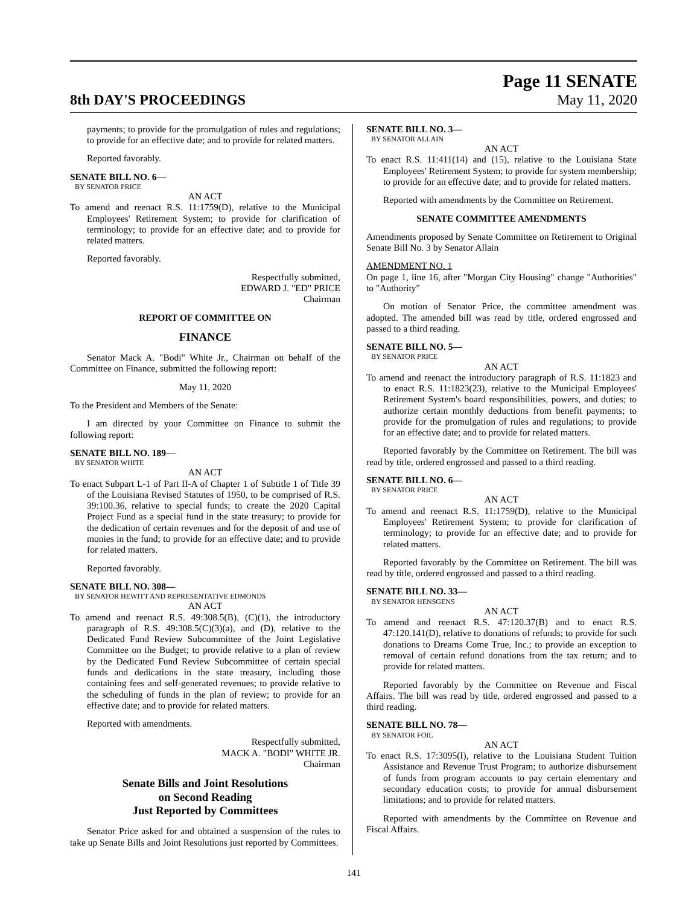8th DAY'S PROCEEDINGS
Page 11 SENATE
May 11, 2020
payments; to provide for the promulgation of rules and regulations; to provide for an effective date; and to provide for related matters.
Reported favorably.
SENATE BILL NO. 6—
BY SENATOR PRICE
AN ACT
To amend and reenact R.S. 11:1759(D), relative to the Municipal Employees' Retirement System; to provide for clarification of terminology; to provide for an effective date; and to provide for related matters.
Reported favorably.
Respectfully submitted,
EDWARD J. "ED" PRICE
Chairman
REPORT OF COMMITTEE ON
FINANCE
Senator Mack A. "Bodi" White Jr., Chairman on behalf of the Committee on Finance, submitted the following report:
May 11, 2020
To the President and Members of the Senate:
I am directed by your Committee on Finance to submit the following report:
SENATE BILL NO. 189—
BY SENATOR WHITE
AN ACT
To enact Subpart L-1 of Part II-A of Chapter 1 of Subtitle 1 of Title 39 of the Louisiana Revised Statutes of 1950, to be comprised of R.S. 39:100.36, relative to special funds; to create the 2020 Capital Project Fund as a special fund in the state treasury; to provide for the dedication of certain revenues and for the deposit of and use of monies in the fund; to provide for an effective date; and to provide for related matters.
Reported favorably.
SENATE BILL NO. 308—
BY SENATOR HEWITT AND REPRESENTATIVE EDMONDS
AN ACT
To amend and reenact R.S. 49:308.5(B), (C)(1), the introductory paragraph of R.S. 49:308.5(C)(3)(a), and (D), relative to the Dedicated Fund Review Subcommittee of the Joint Legislative Committee on the Budget; to provide relative to a plan of review by the Dedicated Fund Review Subcommittee of certain special funds and dedications in the state treasury, including those containing fees and self-generated revenues; to provide relative to the scheduling of funds in the plan of review; to provide for an effective date; and to provide for related matters.
Reported with amendments.
Respectfully submitted,
MACK A. "BODI" WHITE JR.
Chairman
Senate Bills and Joint Resolutions
on Second Reading
Just Reported by Committees
Senator Price asked for and obtained a suspension of the rules to take up Senate Bills and Joint Resolutions just reported by Committees.
SENATE BILL NO. 3—
BY SENATOR ALLAIN
AN ACT
To enact R.S. 11:411(14) and (15), relative to the Louisiana State Employees' Retirement System; to provide for system membership; to provide for an effective date; and to provide for related matters.
Reported with amendments by the Committee on Retirement.
SENATE COMMITTEE AMENDMENTS
Amendments proposed by Senate Committee on Retirement to Original Senate Bill No. 3 by Senator Allain
AMENDMENT NO. 1
On page 1, line 16, after "Morgan City Housing" change "Authorities" to "Authority"
On motion of Senator Price, the committee amendment was adopted. The amended bill was read by title, ordered engrossed and passed to a third reading.
SENATE BILL NO. 5—
BY SENATOR PRICE
AN ACT
To amend and reenact the introductory paragraph of R.S. 11:1823 and to enact R.S. 11:1823(23), relative to the Municipal Employees' Retirement System's board responsibilities, powers, and duties; to authorize certain monthly deductions from benefit payments; to provide for the promulgation of rules and regulations; to provide for an effective date; and to provide for related matters.
Reported favorably by the Committee on Retirement. The bill was read by title, ordered engrossed and passed to a third reading.
SENATE BILL NO. 6—
BY SENATOR PRICE
AN ACT
To amend and reenact R.S. 11:1759(D), relative to the Municipal Employees' Retirement System; to provide for clarification of terminology; to provide for an effective date; and to provide for related matters.
Reported favorably by the Committee on Retirement. The bill was read by title, ordered engrossed and passed to a third reading.
SENATE BILL NO. 33—
BY SENATOR HENSGENS
AN ACT
To amend and reenact R.S. 47:120.37(B) and to enact R.S. 47:120.141(D), relative to donations of refunds; to provide for such donations to Dreams Come True, Inc.; to provide an exception to removal of certain refund donations from the tax return; and to provide for related matters.
Reported favorably by the Committee on Revenue and Fiscal Affairs. The bill was read by title, ordered engrossed and passed to a third reading.
SENATE BILL NO. 78—
BY SENATOR FOIL
AN ACT
To enact R.S. 17:3095(I), relative to the Louisiana Student Tuition Assistance and Revenue Trust Program; to authorize disbursement of funds from program accounts to pay certain elementary and secondary education costs; to provide for annual disbursement limitations; and to provide for related matters.
Reported with amendments by the Committee on Revenue and Fiscal Affairs.
141